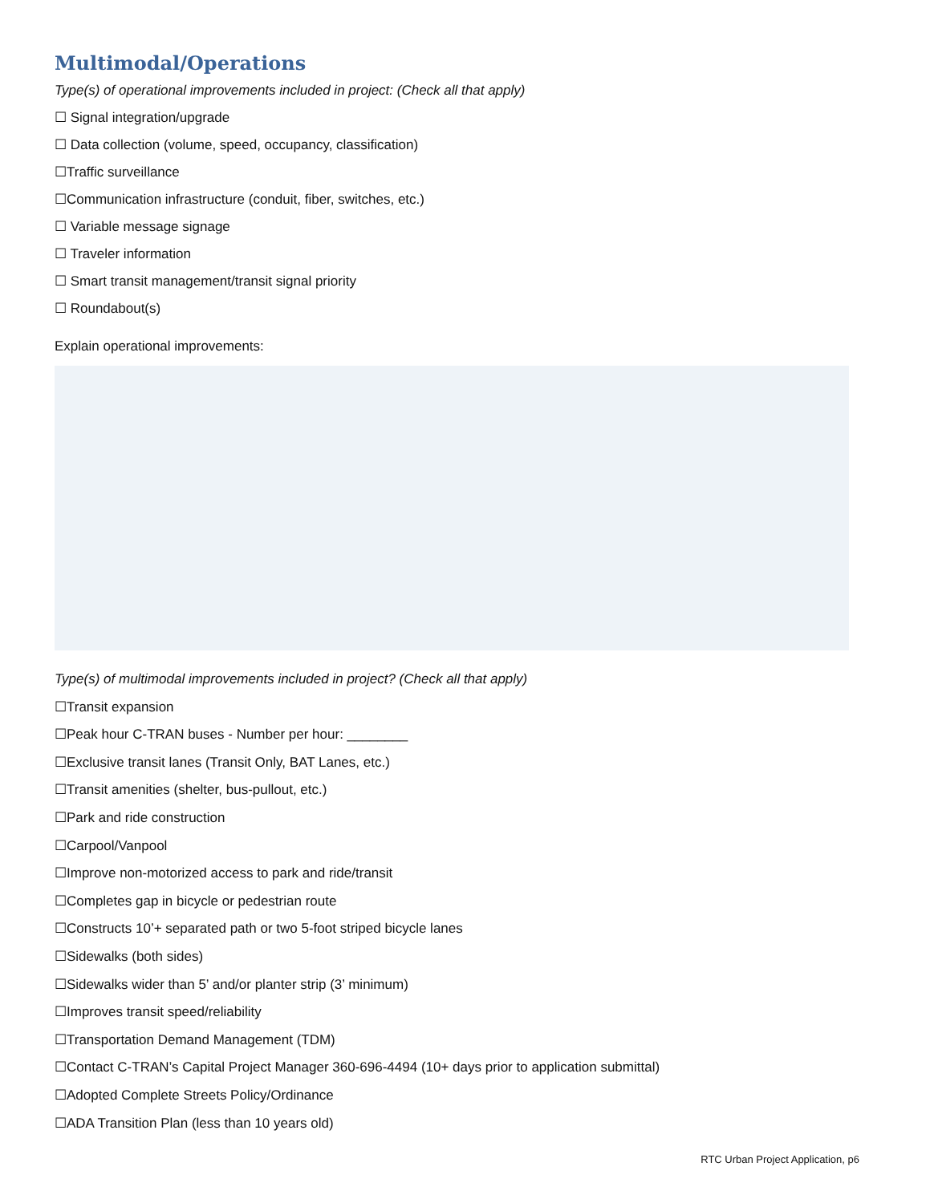Multimodal/Operations
Type(s) of operational improvements included in project: (Check all that apply)
☐ Signal integration/upgrade
☐ Data collection (volume, speed, occupancy, classification)
☐Traffic surveillance
☐Communication infrastructure (conduit, fiber, switches, etc.)
☐ Variable message signage
☐ Traveler information
☐ Smart transit management/transit signal priority
☐ Roundabout(s)
Explain operational improvements:
Type(s) of multimodal improvements included in project? (Check all that apply)
☐Transit expansion
☐Peak hour C-TRAN buses - Number per hour: ________
☐Exclusive transit lanes (Transit Only, BAT Lanes, etc.)
☐Transit amenities (shelter, bus-pullout, etc.)
☐Park and ride construction
☐Carpool/Vanpool
☐Improve non-motorized access to park and ride/transit
☐Completes gap in bicycle or pedestrian route
☐Constructs 10’+ separated path or two 5-foot striped bicycle lanes
☐Sidewalks (both sides)
☐Sidewalks wider than 5’ and/or planter strip (3’ minimum)
☐Improves transit speed/reliability
☐Transportation Demand Management (TDM)
☐Contact C-TRAN’s Capital Project Manager 360-696-4494 (10+ days prior to application submittal)
☐Adopted Complete Streets Policy/Ordinance
☐ADA Transition Plan (less than 10 years old)
RTC Urban Project Application, p6